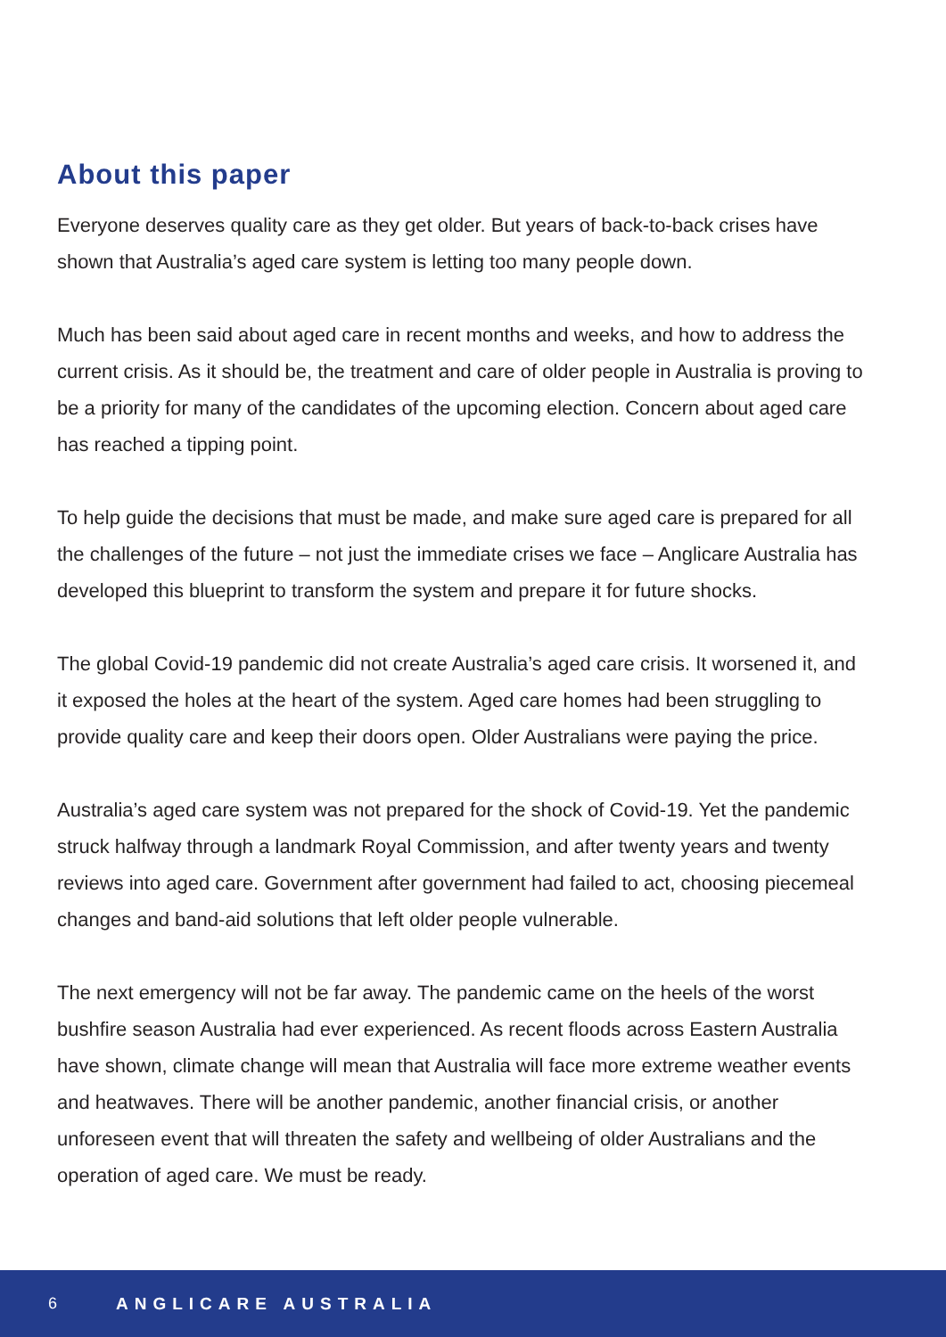About this paper
Everyone deserves quality care as they get older. But years of back-to-back crises have shown that Australia’s aged care system is letting too many people down.
Much has been said about aged care in recent months and weeks, and how to address the current crisis. As it should be, the treatment and care of older people in Australia is proving to be a priority for many of the candidates of the upcoming election. Concern about aged care has reached a tipping point.
To help guide the decisions that must be made, and make sure aged care is prepared for all the challenges of the future – not just the immediate crises we face – Anglicare Australia has developed this blueprint to transform the system and prepare it for future shocks.
The global Covid-19 pandemic did not create Australia’s aged care crisis. It worsened it, and it exposed the holes at the heart of the system. Aged care homes had been struggling to provide quality care and keep their doors open. Older Australians were paying the price.
Australia’s aged care system was not prepared for the shock of Covid-19. Yet the pandemic struck halfway through a landmark Royal Commission, and after twenty years and twenty reviews into aged care. Government after government had failed to act, choosing piecemeal changes and band-aid solutions that left older people vulnerable.
The next emergency will not be far away. The pandemic came on the heels of the worst bushfire season Australia had ever experienced. As recent floods across Eastern Australia have shown, climate change will mean that Australia will face more extreme weather events and heatwaves. There will be another pandemic, another financial crisis, or another unforeseen event that will threaten the safety and wellbeing of older Australians and the operation of aged care. We must be ready.
6 ANGLICARE AUSTRALIA